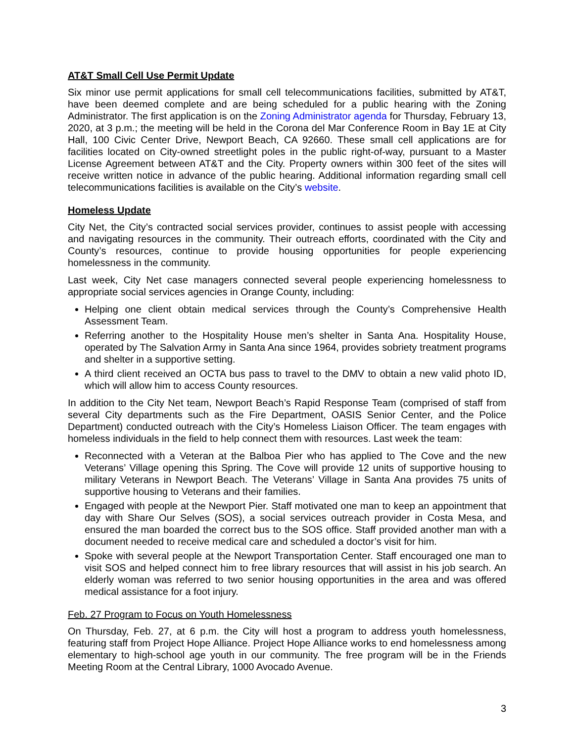AT&T Small Cell Use Permit Update
Six minor use permit applications for small cell telecommunications facilities, submitted by AT&T, have been deemed complete and are being scheduled for a public hearing with the Zoning Administrator. The first application is on the Zoning Administrator agenda for Thursday, February 13, 2020, at 3 p.m.; the meeting will be held in the Corona del Mar Conference Room in Bay 1E at City Hall, 100 Civic Center Drive, Newport Beach, CA 92660. These small cell applications are for facilities located on City-owned streetlight poles in the public right-of-way, pursuant to a Master License Agreement between AT&T and the City. Property owners within 300 feet of the sites will receive written notice in advance of the public hearing. Additional information regarding small cell telecommunications facilities is available on the City’s website.
Homeless Update
City Net, the City’s contracted social services provider, continues to assist people with accessing and navigating resources in the community. Their outreach efforts, coordinated with the City and County’s resources, continue to provide housing opportunities for people experiencing homelessness in the community.
Last week, City Net case managers connected several people experiencing homelessness to appropriate social services agencies in Orange County, including:
Helping one client obtain medical services through the County’s Comprehensive Health Assessment Team.
Referring another to the Hospitality House men’s shelter in Santa Ana. Hospitality House, operated by The Salvation Army in Santa Ana since 1964, provides sobriety treatment programs and shelter in a supportive setting.
A third client received an OCTA bus pass to travel to the DMV to obtain a new valid photo ID, which will allow him to access County resources.
In addition to the City Net team, Newport Beach’s Rapid Response Team (comprised of staff from several City departments such as the Fire Department, OASIS Senior Center, and the Police Department) conducted outreach with the City’s Homeless Liaison Officer. The team engages with homeless individuals in the field to help connect them with resources. Last week the team:
Reconnected with a Veteran at the Balboa Pier who has applied to The Cove and the new Veterans’ Village opening this Spring. The Cove will provide 12 units of supportive housing to military Veterans in Newport Beach. The Veterans’ Village in Santa Ana provides 75 units of supportive housing to Veterans and their families.
Engaged with people at the Newport Pier. Staff motivated one man to keep an appointment that day with Share Our Selves (SOS), a social services outreach provider in Costa Mesa, and ensured the man boarded the correct bus to the SOS office. Staff provided another man with a document needed to receive medical care and scheduled a doctor’s visit for him.
Spoke with several people at the Newport Transportation Center. Staff encouraged one man to visit SOS and helped connect him to free library resources that will assist in his job search. An elderly woman was referred to two senior housing opportunities in the area and was offered medical assistance for a foot injury.
Feb. 27 Program to Focus on Youth Homelessness
On Thursday, Feb. 27, at 6 p.m. the City will host a program to address youth homelessness, featuring staff from Project Hope Alliance. Project Hope Alliance works to end homelessness among elementary to high-school age youth in our community. The free program will be in the Friends Meeting Room at the Central Library, 1000 Avocado Avenue.
3